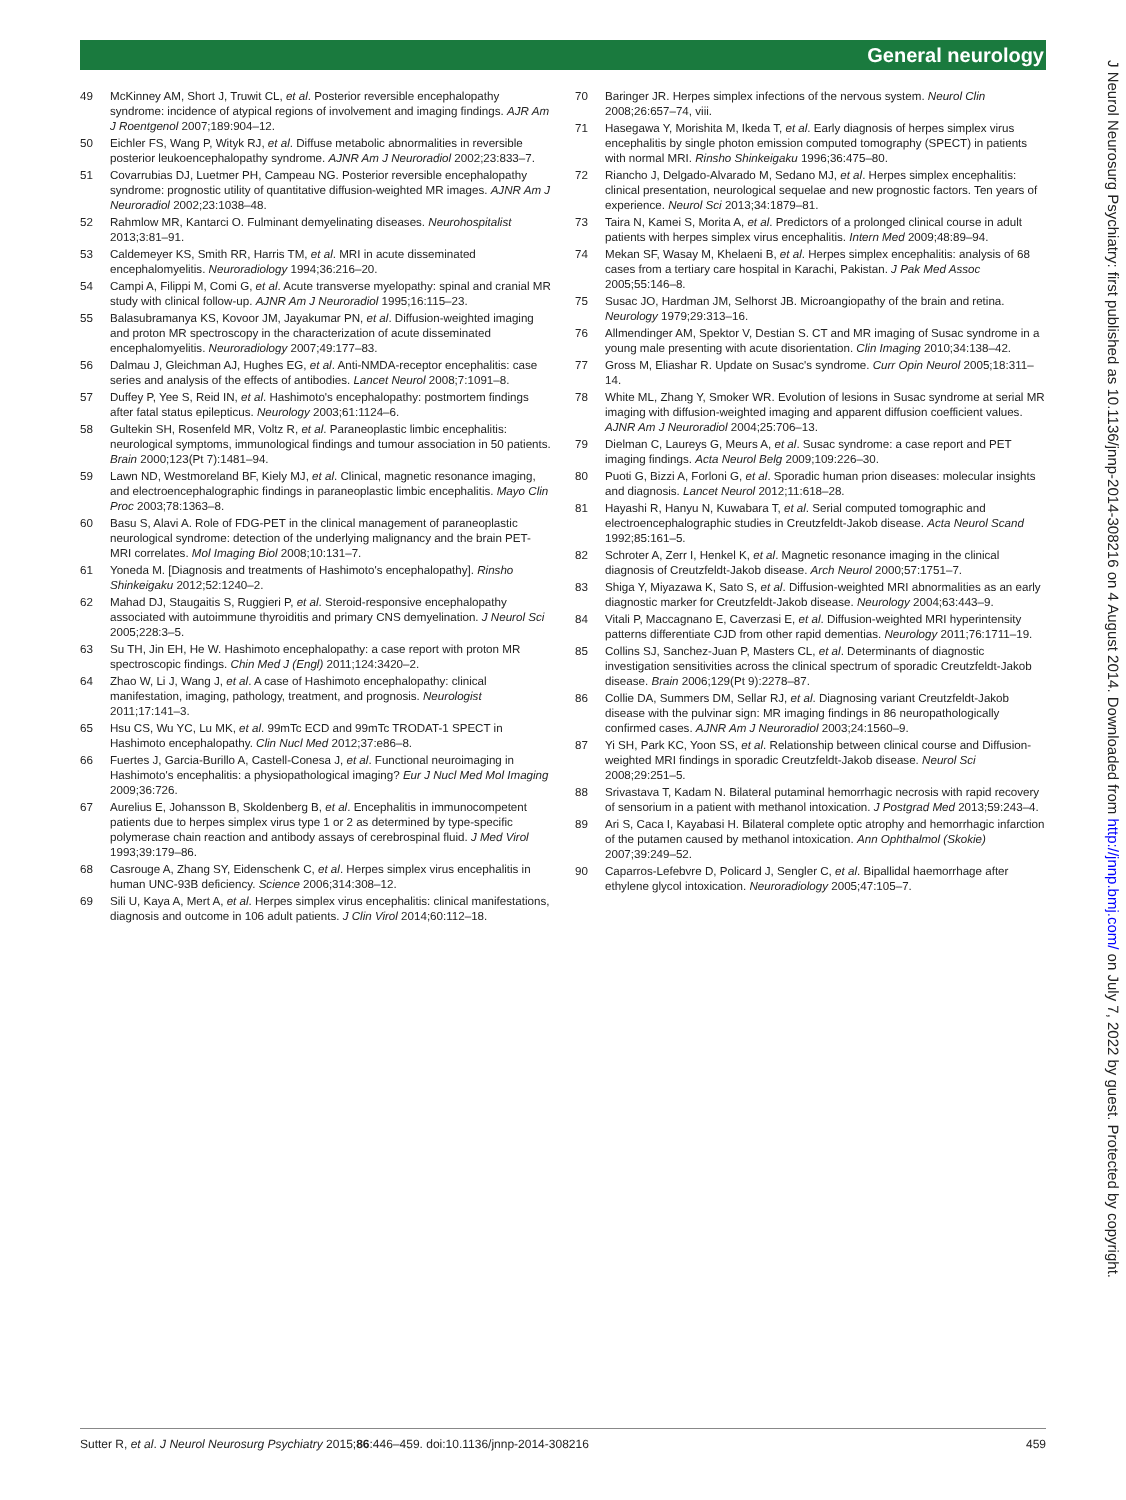General neurology
49 McKinney AM, Short J, Truwit CL, et al. Posterior reversible encephalopathy syndrome: incidence of atypical regions of involvement and imaging findings. AJR Am J Roentgenol 2007;189:904–12.
50 Eichler FS, Wang P, Wityk RJ, et al. Diffuse metabolic abnormalities in reversible posterior leukoencephalopathy syndrome. AJNR Am J Neuroradiol 2002;23:833–7.
51 Covarrubias DJ, Luetmer PH, Campeau NG. Posterior reversible encephalopathy syndrome: prognostic utility of quantitative diffusion-weighted MR images. AJNR Am J Neuroradiol 2002;23:1038–48.
52 Rahmlow MR, Kantarci O. Fulminant demyelinating diseases. Neurohospitalist 2013;3:81–91.
53 Caldemeyer KS, Smith RR, Harris TM, et al. MRI in acute disseminated encephalomyelitis. Neuroradiology 1994;36:216–20.
54 Campi A, Filippi M, Comi G, et al. Acute transverse myelopathy: spinal and cranial MR study with clinical follow-up. AJNR Am J Neuroradiol 1995;16:115–23.
55 Balasubramanya KS, Kovoor JM, Jayakumar PN, et al. Diffusion-weighted imaging and proton MR spectroscopy in the characterization of acute disseminated encephalomyelitis. Neuroradiology 2007;49:177–83.
56 Dalmau J, Gleichman AJ, Hughes EG, et al. Anti-NMDA-receptor encephalitis: case series and analysis of the effects of antibodies. Lancet Neurol 2008;7:1091–8.
57 Duffey P, Yee S, Reid IN, et al. Hashimoto's encephalopathy: postmortem findings after fatal status epilepticus. Neurology 2003;61:1124–6.
58 Gultekin SH, Rosenfeld MR, Voltz R, et al. Paraneoplastic limbic encephalitis: neurological symptoms, immunological findings and tumour association in 50 patients. Brain 2000;123(Pt 7):1481–94.
59 Lawn ND, Westmoreland BF, Kiely MJ, et al. Clinical, magnetic resonance imaging, and electroencephalographic findings in paraneoplastic limbic encephalitis. Mayo Clin Proc 2003;78:1363–8.
60 Basu S, Alavi A. Role of FDG-PET in the clinical management of paraneoplastic neurological syndrome: detection of the underlying malignancy and the brain PET-MRI correlates. Mol Imaging Biol 2008;10:131–7.
61 Yoneda M. [Diagnosis and treatments of Hashimoto's encephalopathy]. Rinsho Shinkeigaku 2012;52:1240–2.
62 Mahad DJ, Staugaitis S, Ruggieri P, et al. Steroid-responsive encephalopathy associated with autoimmune thyroiditis and primary CNS demyelination. J Neurol Sci 2005;228:3–5.
63 Su TH, Jin EH, He W. Hashimoto encephalopathy: a case report with proton MR spectroscopic findings. Chin Med J (Engl) 2011;124:3420–2.
64 Zhao W, Li J, Wang J, et al. A case of Hashimoto encephalopathy: clinical manifestation, imaging, pathology, treatment, and prognosis. Neurologist 2011;17:141–3.
65 Hsu CS, Wu YC, Lu MK, et al. 99mTc ECD and 99mTc TRODAT-1 SPECT in Hashimoto encephalopathy. Clin Nucl Med 2012;37:e86–8.
66 Fuertes J, Garcia-Burillo A, Castell-Conesa J, et al. Functional neuroimaging in Hashimoto's encephalitis: a physiopathological imaging? Eur J Nucl Med Mol Imaging 2009;36:726.
67 Aurelius E, Johansson B, Skoldenberg B, et al. Encephalitis in immunocompetent patients due to herpes simplex virus type 1 or 2 as determined by type-specific polymerase chain reaction and antibody assays of cerebrospinal fluid. J Med Virol 1993;39:179–86.
68 Casrouge A, Zhang SY, Eidenschenk C, et al. Herpes simplex virus encephalitis in human UNC-93B deficiency. Science 2006;314:308–12.
69 Sili U, Kaya A, Mert A, et al. Herpes simplex virus encephalitis: clinical manifestations, diagnosis and outcome in 106 adult patients. J Clin Virol 2014;60:112–18.
70 Baringer JR. Herpes simplex infections of the nervous system. Neurol Clin 2008;26:657–74, viii.
71 Hasegawa Y, Morishita M, Ikeda T, et al. Early diagnosis of herpes simplex virus encephalitis by single photon emission computed tomography (SPECT) in patients with normal MRI. Rinsho Shinkeigaku 1996;36:475–80.
72 Riancho J, Delgado-Alvarado M, Sedano MJ, et al. Herpes simplex encephalitis: clinical presentation, neurological sequelae and new prognostic factors. Ten years of experience. Neurol Sci 2013;34:1879–81.
73 Taira N, Kamei S, Morita A, et al. Predictors of a prolonged clinical course in adult patients with herpes simplex virus encephalitis. Intern Med 2009;48:89–94.
74 Mekan SF, Wasay M, Khelaeni B, et al. Herpes simplex encephalitis: analysis of 68 cases from a tertiary care hospital in Karachi, Pakistan. J Pak Med Assoc 2005;55:146–8.
75 Susac JO, Hardman JM, Selhorst JB. Microangiopathy of the brain and retina. Neurology 1979;29:313–16.
76 Allmendinger AM, Spektor V, Destian S. CT and MR imaging of Susac syndrome in a young male presenting with acute disorientation. Clin Imaging 2010;34:138–42.
77 Gross M, Eliashar R. Update on Susac's syndrome. Curr Opin Neurol 2005;18:311–14.
78 White ML, Zhang Y, Smoker WR. Evolution of lesions in Susac syndrome at serial MR imaging with diffusion-weighted imaging and apparent diffusion coefficient values. AJNR Am J Neuroradiol 2004;25:706–13.
79 Dielman C, Laureys G, Meurs A, et al. Susac syndrome: a case report and PET imaging findings. Acta Neurol Belg 2009;109:226–30.
80 Puoti G, Bizzi A, Forloni G, et al. Sporadic human prion diseases: molecular insights and diagnosis. Lancet Neurol 2012;11:618–28.
81 Hayashi R, Hanyu N, Kuwabara T, et al. Serial computed tomographic and electroencephalographic studies in Creutzfeldt-Jakob disease. Acta Neurol Scand 1992;85:161–5.
82 Schroter A, Zerr I, Henkel K, et al. Magnetic resonance imaging in the clinical diagnosis of Creutzfeldt-Jakob disease. Arch Neurol 2000;57:1751–7.
83 Shiga Y, Miyazawa K, Sato S, et al. Diffusion-weighted MRI abnormalities as an early diagnostic marker for Creutzfeldt-Jakob disease. Neurology 2004;63:443–9.
84 Vitali P, Maccagnano E, Caverzasi E, et al. Diffusion-weighted MRI hyperintensity patterns differentiate CJD from other rapid dementias. Neurology 2011;76:1711–19.
85 Collins SJ, Sanchez-Juan P, Masters CL, et al. Determinants of diagnostic investigation sensitivities across the clinical spectrum of sporadic Creutzfeldt-Jakob disease. Brain 2006;129(Pt 9):2278–87.
86 Collie DA, Summers DM, Sellar RJ, et al. Diagnosing variant Creutzfeldt-Jakob disease with the pulvinar sign: MR imaging findings in 86 neuropathologically confirmed cases. AJNR Am J Neuroradiol 2003;24:1560–9.
87 Yi SH, Park KC, Yoon SS, et al. Relationship between clinical course and Diffusion-weighted MRI findings in sporadic Creutzfeldt-Jakob disease. Neurol Sci 2008;29:251–5.
88 Srivastava T, Kadam N. Bilateral putaminal hemorrhagic necrosis with rapid recovery of sensorium in a patient with methanol intoxication. J Postgrad Med 2013;59:243–4.
89 Ari S, Caca I, Kayabasi H. Bilateral complete optic atrophy and hemorrhagic infarction of the putamen caused by methanol intoxication. Ann Ophthalmol (Skokie) 2007;39:249–52.
90 Caparros-Lefebvre D, Policard J, Sengler C, et al. Bipallidal haemorrhage after ethylene glycol intoxication. Neuroradiology 2005;47:105–7.
J Neurol Neurosurg Psychiatry: first published as 10.1136/jnnp-2014-308216 on 4 August 2014. Downloaded from http://jnnp.bmj.com/ on July 7, 2022 by guest. Protected by copyright.
Sutter R, et al. J Neurol Neurosurg Psychiatry 2015;86:446–459. doi:10.1136/jnnp-2014-308216 459